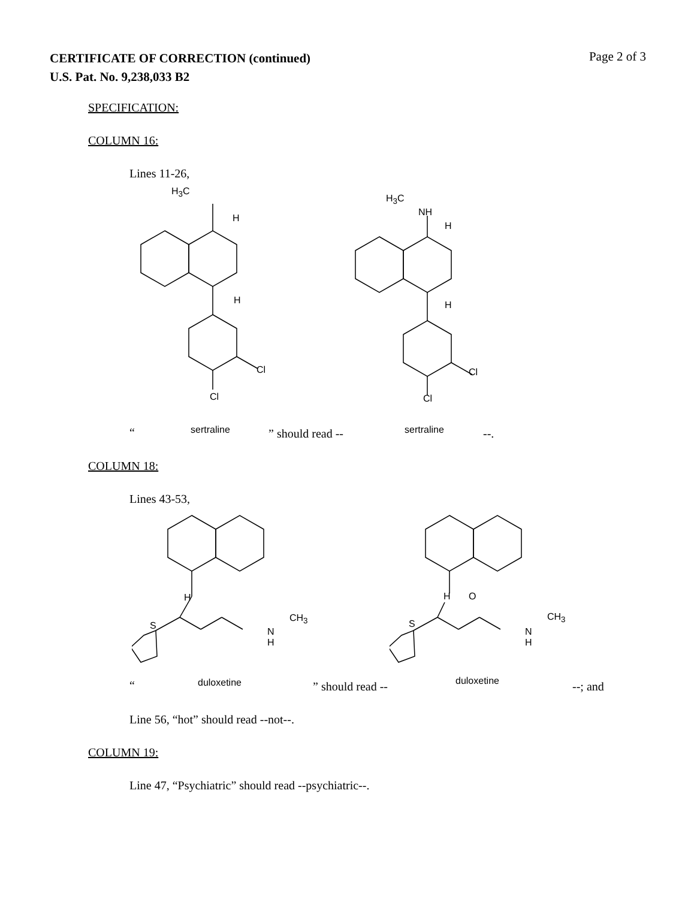CERTIFICATE OF CORRECTION (continued)
U.S. Pat. No. 9,238,033 B2
Page 2 of 3
SPECIFICATION:
COLUMN 16:
Lines 11-26,
H<sub>3</sub>C
H
H
Cl
Cl
H<sub>3</sub>C
NH
H
H
Cl
Cl
“ sertraline ” should read -- sertraline --.
COLUMN 18:
Lines 43-53,
H
S
CH<sub>3</sub>
N
H
H O
S
CH<sub>3</sub>
N
H
“ duloxetine ” should read -- duloxetine --; and
Line 56, “hot” should read --not--.
COLUMN 19:
Line 47, “Psychiatric” should read --psychiatric--.